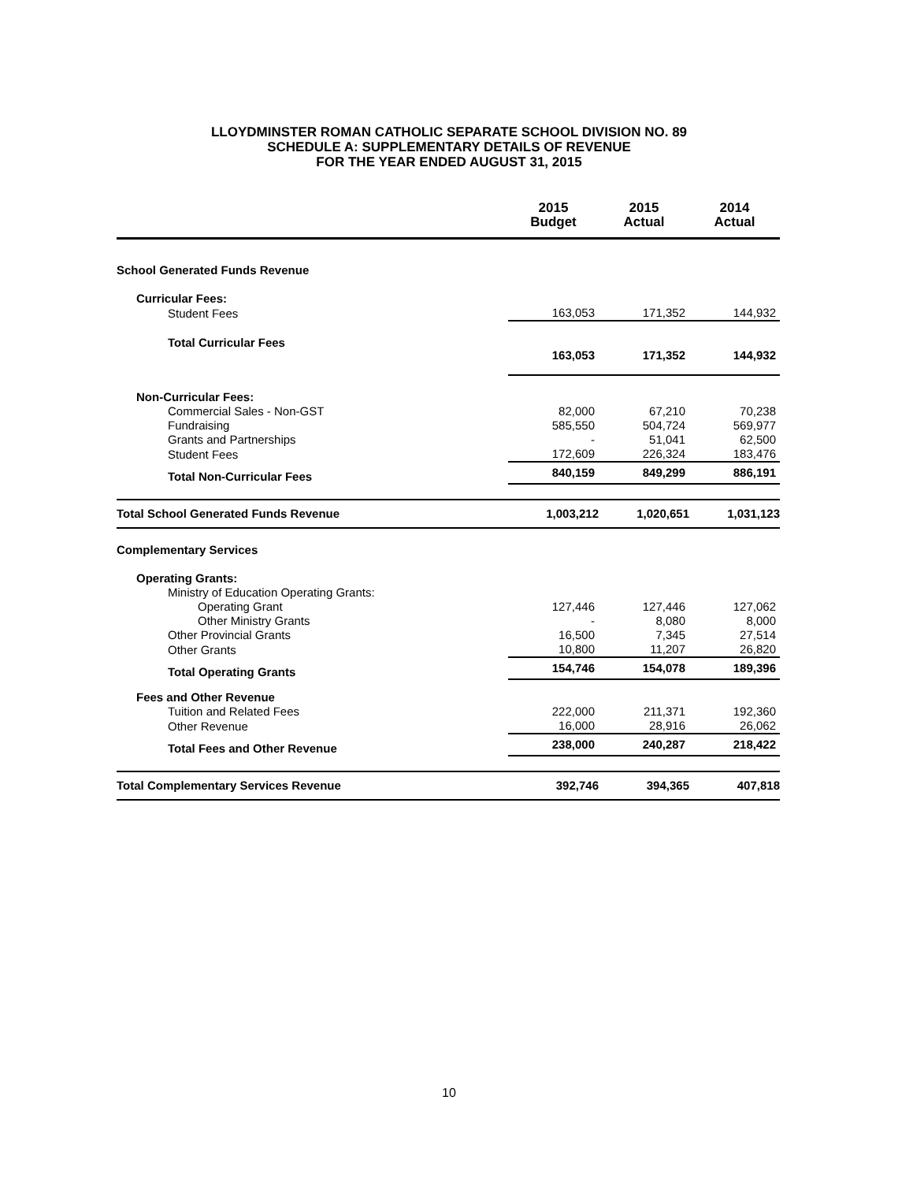LLOYDMINSTER ROMAN CATHOLIC SEPARATE SCHOOL DIVISION NO. 89
SCHEDULE A: SUPPLEMENTARY DETAILS OF REVENUE
FOR THE YEAR ENDED AUGUST 31, 2015
| | 2015 Budget | 2015 Actual | 2014 Actual |
| --- | --- | --- | --- |
| School Generated Funds Revenue | | | |
| Curricular Fees: | | | |
| Student Fees | 163,053 | 171,352 | 144,932 |
| Total Curricular Fees | 163,053 | 171,352 | 144,932 |
| Non-Curricular Fees: | | | |
| Commercial Sales - Non-GST | 82,000 | 67,210 | 70,238 |
| Fundraising | 585,550 | 504,724 | 569,977 |
| Grants and Partnerships | - | 51,041 | 62,500 |
| Student Fees | 172,609 | 226,324 | 183,476 |
| Total Non-Curricular Fees | 840,159 | 849,299 | 886,191 |
| Total School Generated Funds Revenue | 1,003,212 | 1,020,651 | 1,031,123 |
| Complementary Services | | | |
| Operating Grants: | | | |
| Ministry of Education Operating Grants: | | | |
| Operating Grant | 127,446 | 127,446 | 127,062 |
| Other Ministry Grants | - | 8,080 | 8,000 |
| Other Provincial Grants | 16,500 | 7,345 | 27,514 |
| Other Grants | 10,800 | 11,207 | 26,820 |
| Total Operating Grants | 154,746 | 154,078 | 189,396 |
| Fees and Other Revenue | | | |
| Tuition and Related Fees | 222,000 | 211,371 | 192,360 |
| Other Revenue | 16,000 | 28,916 | 26,062 |
| Total Fees and Other Revenue | 238,000 | 240,287 | 218,422 |
| Total Complementary Services Revenue | 392,746 | 394,365 | 407,818 |
10